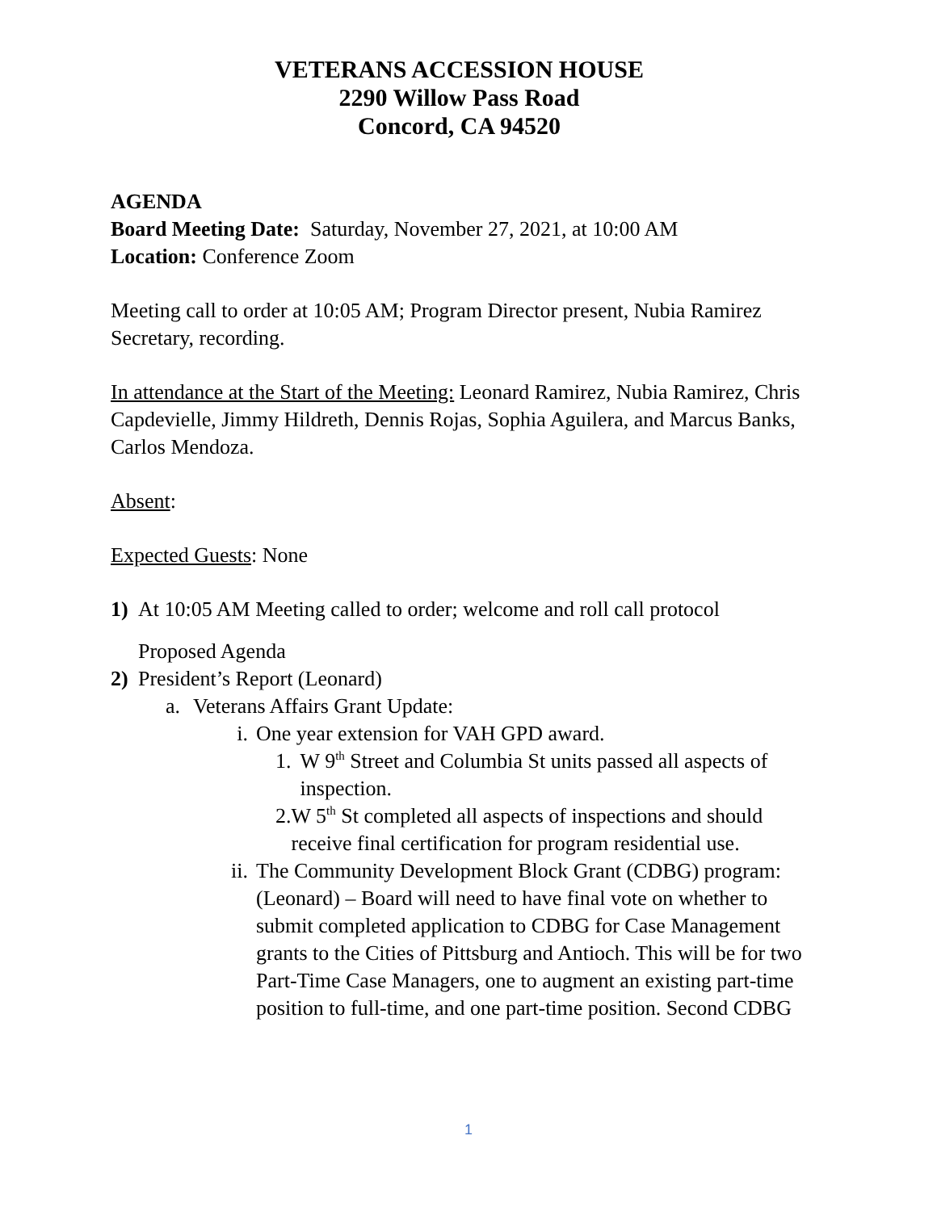VETERANS ACCESSION HOUSE
2290 Willow Pass Road
Concord, CA 94520
AGENDA
Board Meeting Date: Saturday, November 27, 2021, at 10:00 AM
Location: Conference Zoom
Meeting call to order at 10:05 AM; Program Director present, Nubia Ramirez Secretary, recording.
In attendance at the Start of the Meeting: Leonard Ramirez, Nubia Ramirez, Chris Capdevielle, Jimmy Hildreth, Dennis Rojas, Sophia Aguilera, and Marcus Banks, Carlos Mendoza.
Absent:
Expected Guests: None
1) At 10:05 AM Meeting called to order; welcome and roll call protocol
Proposed Agenda
2) President’s Report (Leonard)
a. Veterans Affairs Grant Update:
i. One year extension for VAH GPD award.
1. W 9<sup>th</sup> Street and Columbia St units passed all aspects of inspection.
2. W 5<sup>th</sup> St completed all aspects of inspections and should receive final certification for program residential use.
ii. The Community Development Block Grant (CDBG) program: (Leonard) – Board will need to have final vote on whether to submit completed application to CDBG for Case Management grants to the Cities of Pittsburg and Antioch. This will be for two Part-Time Case Managers, one to augment an existing part-time position to full-time, and one part-time position. Second CDBG
1